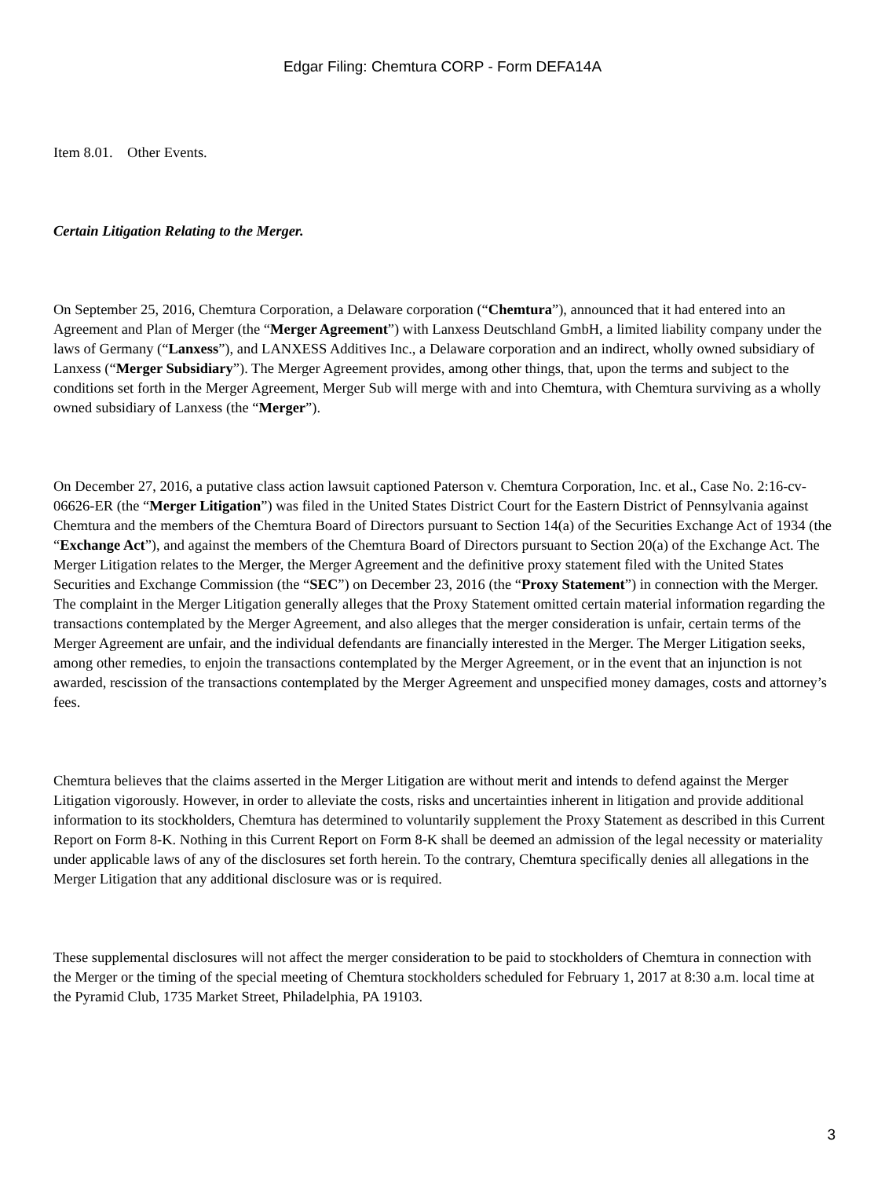Edgar Filing: Chemtura CORP - Form DEFA14A
Item 8.01. Other Events.
Certain Litigation Relating to the Merger.
On September 25, 2016, Chemtura Corporation, a Delaware corporation (“Chemtura”), announced that it had entered into an Agreement and Plan of Merger (the “Merger Agreement”) with Lanxess Deutschland GmbH, a limited liability company under the laws of Germany (“Lanxess”), and LANXESS Additives Inc., a Delaware corporation and an indirect, wholly owned subsidiary of Lanxess (“Merger Subsidiary”). The Merger Agreement provides, among other things, that, upon the terms and subject to the conditions set forth in the Merger Agreement, Merger Sub will merge with and into Chemtura, with Chemtura surviving as a wholly owned subsidiary of Lanxess (the “Merger”).
On December 27, 2016, a putative class action lawsuit captioned Paterson v. Chemtura Corporation, Inc. et al., Case No. 2:16-cv-06626-ER (the “Merger Litigation”) was filed in the United States District Court for the Eastern District of Pennsylvania against Chemtura and the members of the Chemtura Board of Directors pursuant to Section 14(a) of the Securities Exchange Act of 1934 (the “Exchange Act”), and against the members of the Chemtura Board of Directors pursuant to Section 20(a) of the Exchange Act. The Merger Litigation relates to the Merger, the Merger Agreement and the definitive proxy statement filed with the United States Securities and Exchange Commission (the “SEC”) on December 23, 2016 (the “Proxy Statement”) in connection with the Merger. The complaint in the Merger Litigation generally alleges that the Proxy Statement omitted certain material information regarding the transactions contemplated by the Merger Agreement, and also alleges that the merger consideration is unfair, certain terms of the Merger Agreement are unfair, and the individual defendants are financially interested in the Merger. The Merger Litigation seeks, among other remedies, to enjoin the transactions contemplated by the Merger Agreement, or in the event that an injunction is not awarded, rescission of the transactions contemplated by the Merger Agreement and unspecified money damages, costs and attorney’s fees.
Chemtura believes that the claims asserted in the Merger Litigation are without merit and intends to defend against the Merger Litigation vigorously. However, in order to alleviate the costs, risks and uncertainties inherent in litigation and provide additional information to its stockholders, Chemtura has determined to voluntarily supplement the Proxy Statement as described in this Current Report on Form 8-K. Nothing in this Current Report on Form 8-K shall be deemed an admission of the legal necessity or materiality under applicable laws of any of the disclosures set forth herein. To the contrary, Chemtura specifically denies all allegations in the Merger Litigation that any additional disclosure was or is required.
These supplemental disclosures will not affect the merger consideration to be paid to stockholders of Chemtura in connection with the Merger or the timing of the special meeting of Chemtura stockholders scheduled for February 1, 2017 at 8:30 a.m. local time at the Pyramid Club, 1735 Market Street, Philadelphia, PA 19103.
3